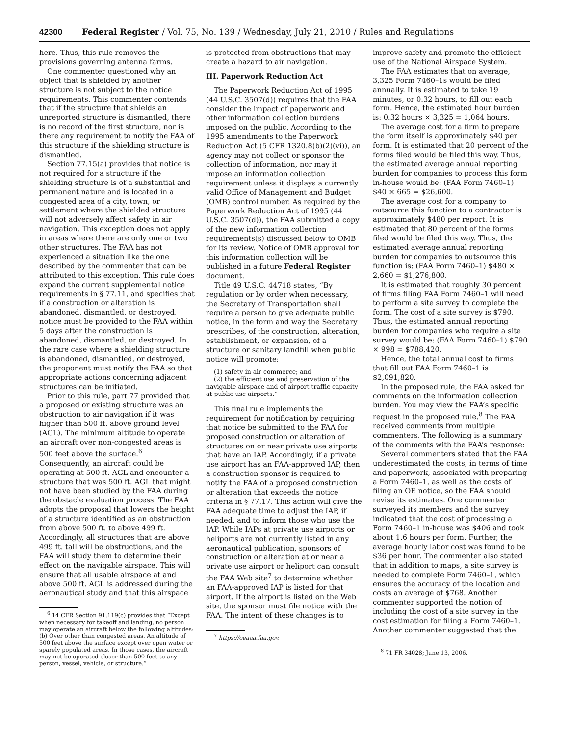42300 Federal Register / Vol. 75, No. 139 / Wednesday, July 21, 2010 / Rules and Regulations
here. Thus, this rule removes the provisions governing antenna farms.
One commenter questioned why an object that is shielded by another structure is not subject to the notice requirements. This commenter contends that if the structure that shields an unreported structure is dismantled, there is no record of the first structure, nor is there any requirement to notify the FAA of this structure if the shielding structure is dismantled.
Section 77.15(a) provides that notice is not required for a structure if the shielding structure is of a substantial and permanent nature and is located in a congested area of a city, town, or settlement where the shielded structure will not adversely affect safety in air navigation. This exception does not apply in areas where there are only one or two other structures. The FAA has not experienced a situation like the one described by the commenter that can be attributed to this exception. This rule does expand the current supplemental notice requirements in § 77.11, and specifies that if a construction or alteration is abandoned, dismantled, or destroyed, notice must be provided to the FAA within 5 days after the construction is abandoned, dismantled, or destroyed. In the rare case where a shielding structure is abandoned, dismantled, or destroyed, the proponent must notify the FAA so that appropriate actions concerning adjacent structures can be initiated.
Prior to this rule, part 77 provided that a proposed or existing structure was an obstruction to air navigation if it was higher than 500 ft. above ground level (AGL). The minimum altitude to operate an aircraft over non-congested areas is 500 feet above the surface.<sup>6</sup> Consequently, an aircraft could be operating at 500 ft. AGL and encounter a structure that was 500 ft. AGL that might not have been studied by the FAA during the obstacle evaluation process. The FAA adopts the proposal that lowers the height of a structure identified as an obstruction from above 500 ft. to above 499 ft. Accordingly, all structures that are above 499 ft. tall will be obstructions, and the FAA will study them to determine their effect on the navigable airspace. This will ensure that all usable airspace at and above 500 ft. AGL is addressed during the aeronautical study and that this airspace
<sup>6</sup> 14 CFR Section 91.119(c) provides that “Except when necessary for takeoff and landing, no person may operate an aircraft below the following altitudes: (b) Over other than congested areas. An altitude of 500 feet above the surface except over open water or sparely populated areas. In those cases, the aircraft may not be operated closer than 500 feet to any person, vessel, vehicle, or structure.”
is protected from obstructions that may create a hazard to air navigation.
III. Paperwork Reduction Act
The Paperwork Reduction Act of 1995 (44 U.S.C. 3507(d)) requires that the FAA consider the impact of paperwork and other information collection burdens imposed on the public. According to the 1995 amendments to the Paperwork Reduction Act (5 CFR 1320.8(b)(2)(vi)), an agency may not collect or sponsor the collection of information, nor may it impose an information collection requirement unless it displays a currently valid Office of Management and Budget (OMB) control number. As required by the Paperwork Reduction Act of 1995 (44 U.S.C. 3507(d)), the FAA submitted a copy of the new information collection requirements(s) discussed below to OMB for its review. Notice of OMB approval for this information collection will be published in a future Federal Register document.
Title 49 U.S.C. 44718 states, “By regulation or by order when necessary, the Secretary of Transportation shall require a person to give adequate public notice, in the form and way the Secretary prescribes, of the construction, alteration, establishment, or expansion, of a structure or sanitary landfill when public notice will promote:
(1) safety in air commerce; and
(2) the efficient use and preservation of the navigable airspace and of airport traffic capacity at public use airports.”
This final rule implements the requirement for notification by requiring that notice be submitted to the FAA for proposed construction or alteration of structures on or near private use airports that have an IAP. Accordingly, if a private use airport has an FAA-approved IAP, then a construction sponsor is required to notify the FAA of a proposed construction or alteration that exceeds the notice criteria in § 77.17. This action will give the FAA adequate time to adjust the IAP, if needed, and to inform those who use the IAP. While IAPs at private use airports or heliports are not currently listed in any aeronautical publication, sponsors of construction or alteration at or near a private use airport or heliport can consult the FAA Web site<sup>7</sup> to determine whether an FAA-approved IAP is listed for that airport. If the airport is listed on the Web site, the sponsor must file notice with the FAA. The intent of these changes is to
<sup>7</sup> https://oeaaa.faa.gov.
improve safety and promote the efficient use of the National Airspace System.
The FAA estimates that on average, 3,325 Form 7460–1s would be filed annually. It is estimated to take 19 minutes, or 0.32 hours, to fill out each form. Hence, the estimated hour burden is: 0.32 hours × 3,325 = 1,064 hours.
The average cost for a firm to prepare the form itself is approximately $40 per form. It is estimated that 20 percent of the forms filed would be filed this way. Thus, the estimated average annual reporting burden for companies to process this form in-house would be: (FAA Form 7460–1) $40 × 665 = $26,600.
The average cost for a company to outsource this function to a contractor is approximately $480 per report. It is estimated that 80 percent of the forms filed would be filed this way. Thus, the estimated average annual reporting burden for companies to outsource this function is: (FAA Form 7460–1) $480 × 2,660 = $1,276,800.
It is estimated that roughly 30 percent of firms filing FAA Form 7460–1 will need to perform a site survey to complete the form. The cost of a site survey is $790. Thus, the estimated annual reporting burden for companies who require a site survey would be: (FAA Form 7460–1) $790 × 998 = $788,420.
Hence, the total annual cost to firms that fill out FAA Form 7460–1 is $2,091,820.
In the proposed rule, the FAA asked for comments on the information collection burden. You may view the FAA’s specific request in the proposed rule.<sup>8</sup> The FAA received comments from multiple commenters. The following is a summary of the comments with the FAA’s response:
Several commenters stated that the FAA underestimated the costs, in terms of time and paperwork, associated with preparing a Form 7460–1, as well as the costs of filing an OE notice, so the FAA should revise its estimates. One commenter surveyed its members and the survey indicated that the cost of processing a Form 7460–1 in-house was $406 and took about 1.6 hours per form. Further, the average hourly labor cost was found to be $36 per hour. The commenter also stated that in addition to maps, a site survey is needed to complete Form 7460–1, which ensures the accuracy of the location and costs an average of $768. Another commenter supported the notion of including the cost of a site survey in the cost estimation for filing a Form 7460–1. Another commenter suggested that the
<sup>8</sup> 71 FR 34028; June 13, 2006.